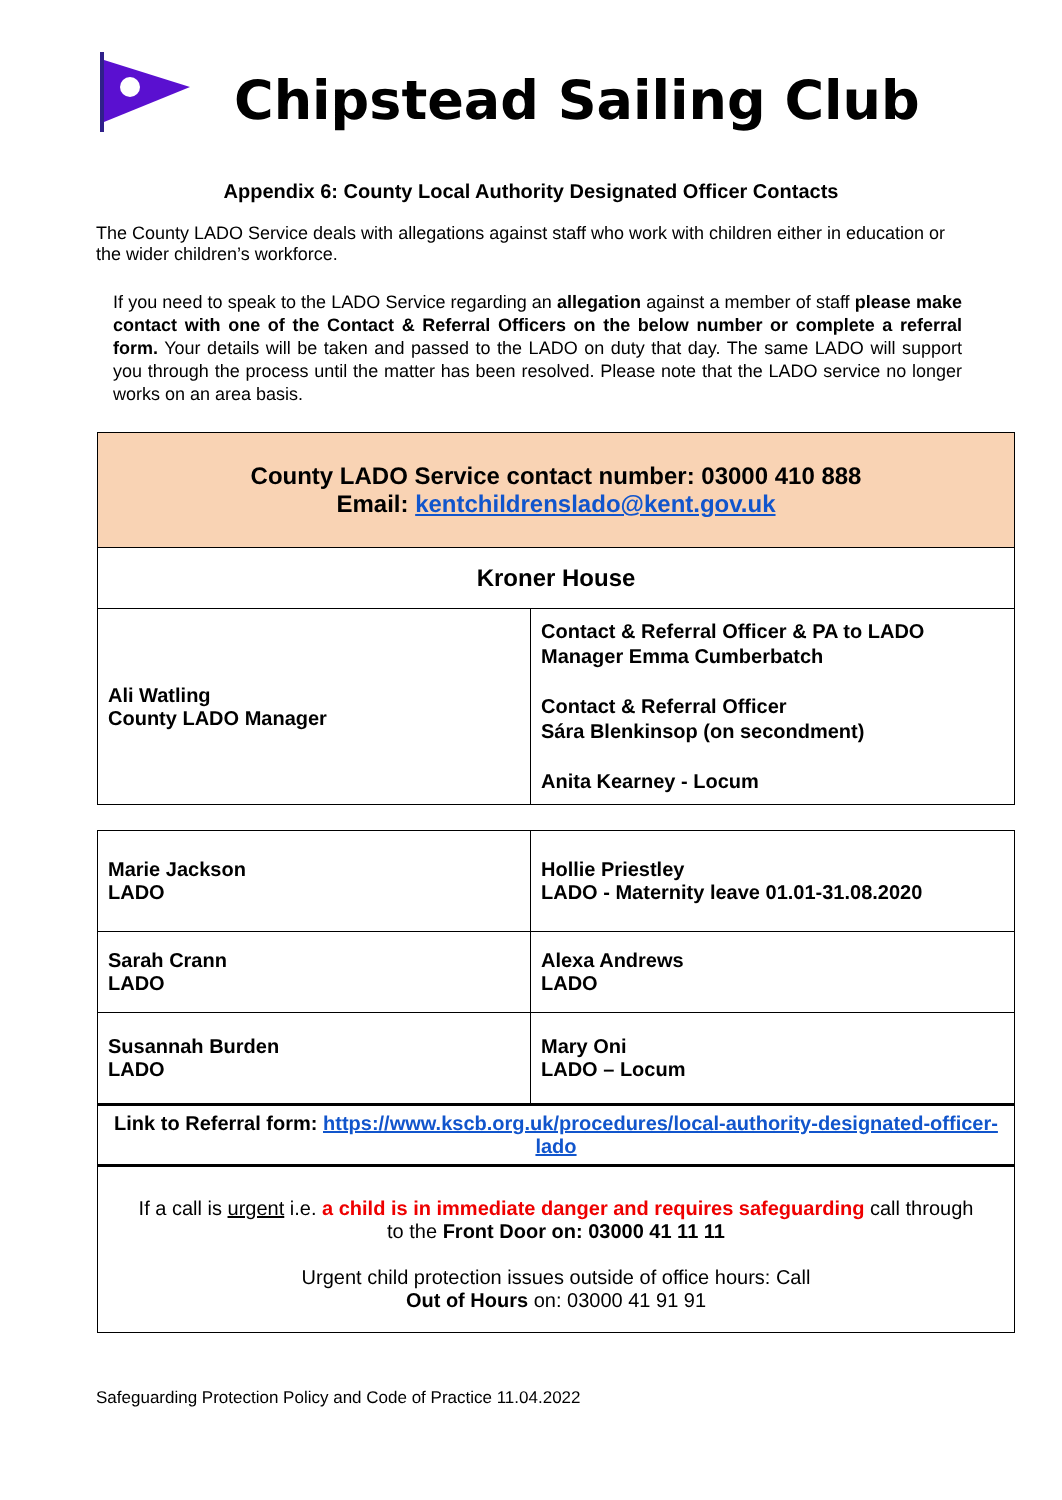Chipstead Sailing Club
Appendix 6: County Local Authority Designated Officer Contacts
The County LADO Service deals with allegations against staff who work with children either in education or the wider children’s workforce.
If you need to speak to the LADO Service regarding an allegation against a member of staff please make contact with one of the Contact & Referral Officers on the below number or complete a referral form. Your details will be taken and passed to the LADO on duty that day. The same LADO will support you through the process until the matter has been resolved. Please note that the LADO service no longer works on an area basis.
| County LADO Service contact number: 03000 410 888 Email: kentchildrenslado@kent.gov.uk | |
| Kroner House | |
| Ali Watling County LADO Manager | Contact & Referral Officer & PA to LADO Manager Emma Cumberbatch Contact & Referral Officer Sára Blenkinsop (on secondment) Anita Kearney - Locum |
| Marie Jackson LADO | Hollie Priestley LADO - Maternity leave 01.01-31.08.2020 |
| Sarah Crann LADO | Alexa Andrews LADO |
| Susannah Burden LADO | Mary Oni LADO – Locum |
| Link to Referral form: https://www.kscb.org.uk/procedures/local-authority-designated-officer-lado | |
| If a call is urgent i.e. a child is in immediate danger and requires safeguarding call through to the Front Door on: 03000 41 11 11 Urgent child protection issues outside of office hours: Call Out of Hours on: 03000 41 91 91 | |
Safeguarding Protection Policy and Code of Practice 11.04.2022